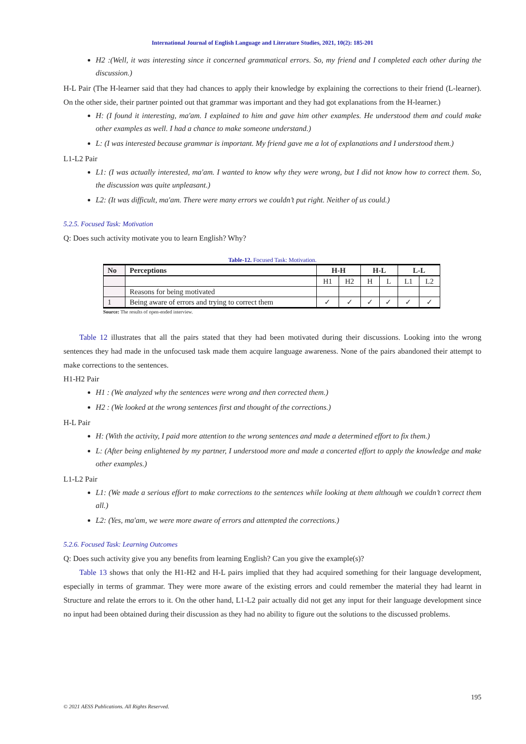International Journal of English Language and Literature Studies, 2021, 10(2): 185-201
H2 :(Well, it was interesting since it concerned grammatical errors. So, my friend and I completed each other during the discussion.)
H-L Pair (The H-learner said that they had chances to apply their knowledge by explaining the corrections to their friend (L-learner). On the other side, their partner pointed out that grammar was important and they had got explanations from the H-learner.)
H: (I found it interesting, ma'am. I explained to him and gave him other examples. He understood them and could make other examples as well. I had a chance to make someone understand.)
L: (I was interested because grammar is important. My friend gave me a lot of explanations and I understood them.)
L1-L2 Pair
L1: (I was actually interested, ma'am. I wanted to know why they were wrong, but I did not know how to correct them. So, the discussion was quite unpleasant.)
L2: (It was difficult, ma'am. There were many errors we couldn’t put right. Neither of us could.)
5.2.5. Focused Task: Motivation
Q: Does such activity motivate you to learn English? Why?
Table-12. Focused Task: Motivation.
| No | Perceptions | H-H | | H-L | | L-L | |
| --- | --- | --- | --- | --- | --- | --- | --- |
| | | H1 | H2 | H | L | L1 | L2 |
| | Reasons for being motivated | | | | | | |
| 1 | Being aware of errors and trying to correct them | ✓ | ✓ | ✓ | ✓ | ✓ | ✓ |
Source: The results of open-ended interview.
Table 12 illustrates that all the pairs stated that they had been motivated during their discussions. Looking into the wrong sentences they had made in the unfocused task made them acquire language awareness. None of the pairs abandoned their attempt to make corrections to the sentences.
H1-H2 Pair
H1 : (We analyzed why the sentences were wrong and then corrected them.)
H2 : (We looked at the wrong sentences first and thought of the corrections.)
H-L Pair
H: (With the activity, I paid more attention to the wrong sentences and made a determined effort to fix them.)
L: (After being enlightened by my partner, I understood more and made a concerted effort to apply the knowledge and make other examples.)
L1-L2 Pair
L1: (We made a serious effort to make corrections to the sentences while looking at them although we couldn’t correct them all.)
L2: (Yes, ma'am, we were more aware of errors and attempted the corrections.)
5.2.6. Focused Task: Learning Outcomes
Q: Does such activity give you any benefits from learning English? Can you give the example(s)?
Table 13 shows that only the H1-H2 and H-L pairs implied that they had acquired something for their language development, especially in terms of grammar. They were more aware of the existing errors and could remember the material they had learnt in Structure and relate the errors to it. On the other hand, L1-L2 pair actually did not get any input for their language development since no input had been obtained during their discussion as they had no ability to figure out the solutions to the discussed problems.
195
© 2021 AESS Publications. All Rights Reserved.